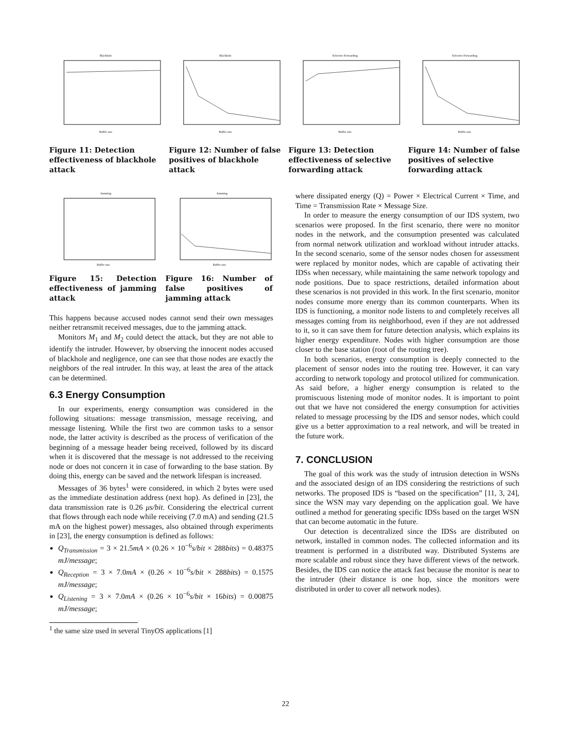Blackhole
Buffer size
Figure 11: Detection effectiveness of blackhole attack
Blackhole
Buffer size
Figure 12: Number of false positives of blackhole attack
Selective Forwarding
Buffer size
Figure 13: Detection effectiveness of selective forwarding attack
Selective Forwarding
Buffer size
Figure 14: Number of false positives of selective forwarding attack
Jamming
Buffer size
Figure 15: Detection effectiveness of jamming attack
Jamming
Buffer size
Figure 16: Number of false positives of jamming attack
This happens because accused nodes cannot send their own messages neither retransmit received messages, due to the jamming attack.
Monitors M<sub>1</sub> and M<sub>2</sub> could detect the attack, but they are not able to identify the intruder. However, by observing the innocent nodes accused of blackhole and negligence, one can see that those nodes are exactly the neighbors of the real intruder. In this way, at least the area of the attack can be determined.
6.3 Energy Consumption
In our experiments, energy consumption was considered in the following situations: message transmission, message receiving, and message listening. While the first two are common tasks to a sensor node, the latter activity is described as the process of verification of the beginning of a message header being received, followed by its discard when it is discovered that the message is not addressed to the receiving node or does not concern it in case of forwarding to the base station. By doing this, energy can be saved and the network lifespan is increased.
Messages of 36 bytes<sup>1</sup> were considered, in which 2 bytes were used as the immediate destination address (next hop). As defined in [23], the data transmission rate is 0.26 μs/bit. Considering the electrical current that flows through each node while receiving (7.0 mA) and sending (21.5 mA on the highest power) messages, also obtained through experiments in [23], the energy consumption is defined as follows:
Q<sub>Transmission</sub> = 3 × 21.5mA × (0.26 × 10<sup>−6</sup>s/bit × 288bits) = 0.48375 mJ/message;
Q<sub>Reception</sub> = 3 × 7.0mA × (0.26 × 10<sup>−6</sup>s/bit × 288bits) = 0.1575 mJ/message;
Q<sub>Listening</sub> = 3 × 7.0mA × (0.26 × 10<sup>−6</sup>s/bit × 16bits) = 0.00875 mJ/message;
<sup>1</sup> the same size used in several TinyOS applications [1]
where dissipated energy (Q) = Power × Electrical Current × Time, and Time = Transmission Rate × Message Size.
In order to measure the energy consumption of our IDS system, two scenarios were proposed. In the first scenario, there were no monitor nodes in the network, and the consumption presented was calculated from normal network utilization and workload without intruder attacks. In the second scenario, some of the sensor nodes chosen for assessment were replaced by monitor nodes, which are capable of activating their IDSs when necessary, while maintaining the same network topology and node positions. Due to space restrictions, detailed information about these scenarios is not provided in this work. In the first scenario, monitor nodes consume more energy than its common counterparts. When its IDS is functioning, a monitor node listens to and completely receives all messages coming from its neighborhood, even if they are not addressed to it, so it can save them for future detection analysis, which explains its higher energy expenditure. Nodes with higher consumption are those closer to the base station (root of the routing tree).
In both scenarios, energy consumption is deeply connected to the placement of sensor nodes into the routing tree. However, it can vary according to network topology and protocol utilized for communication. As said before, a higher energy consumption is related to the promiscuous listening mode of monitor nodes. It is important to point out that we have not considered the energy consumption for activities related to message processing by the IDS and sensor nodes, which could give us a better approximation to a real network, and will be treated in the future work.
7. CONCLUSION
The goal of this work was the study of intrusion detection in WSNs and the associated design of an IDS considering the restrictions of such networks. The proposed IDS is “based on the specification” [11, 3, 24], since the WSN may vary depending on the application goal. We have outlined a method for generating specific IDSs based on the target WSN that can become automatic in the future.
Our detection is decentralized since the IDSs are distributed on network, installed in common nodes. The collected information and its treatment is performed in a distributed way. Distributed Systems are more scalable and robust since they have different views of the network. Besides, the IDS can notice the attack fast because the monitor is near to the intruder (their distance is one hop, since the monitors were distributed in order to cover all network nodes).
22